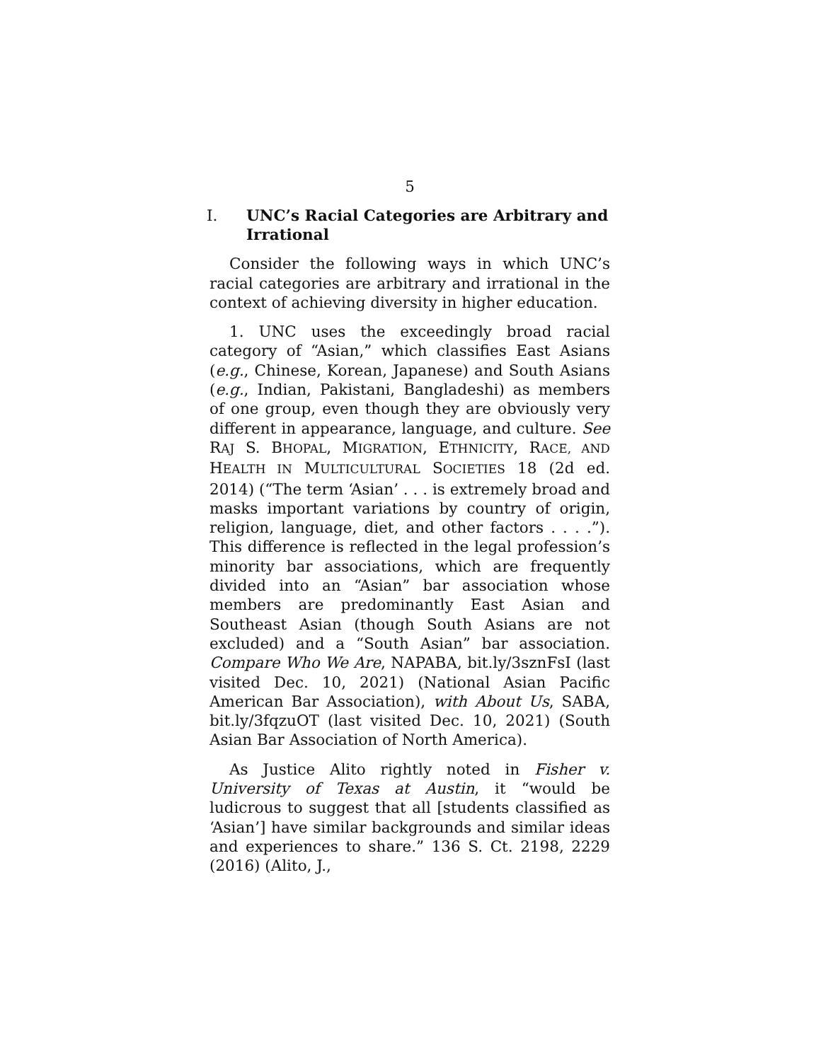5
I. UNC’s Racial Categories are Arbitrary and Irrational
Consider the following ways in which UNC’s racial categories are arbitrary and irrational in the context of achieving diversity in higher education.
1. UNC uses the exceedingly broad racial category of “Asian,” which classifies East Asians (e.g., Chinese, Korean, Japanese) and South Asians (e.g., Indian, Pakistani, Bangladeshi) as members of one group, even though they are obviously very different in appearance, language, and culture. See RAJ S. BHOPAL, MIGRATION, ETHNICITY, RACE, AND HEALTH IN MULTICULTURAL SOCIETIES 18 (2d ed. 2014) (“The term ‘Asian’ . . . is extremely broad and masks important variations by country of origin, religion, language, diet, and other factors . . . .”). This difference is reflected in the legal profession’s minority bar associations, which are frequently divided into an “Asian” bar association whose members are predominantly East Asian and Southeast Asian (though South Asians are not excluded) and a “South Asian” bar association. Compare Who We Are, NAPABA, bit.ly/3sznFsI (last visited Dec. 10, 2021) (National Asian Pacific American Bar Association), with About Us, SABA, bit.ly/3fqzuOT (last visited Dec. 10, 2021) (South Asian Bar Association of North America).
As Justice Alito rightly noted in Fisher v. University of Texas at Austin, it “would be ludicrous to suggest that all [students classified as ‘Asian’] have similar backgrounds and similar ideas and experiences to share.” 136 S. Ct. 2198, 2229 (2016) (Alito, J.,